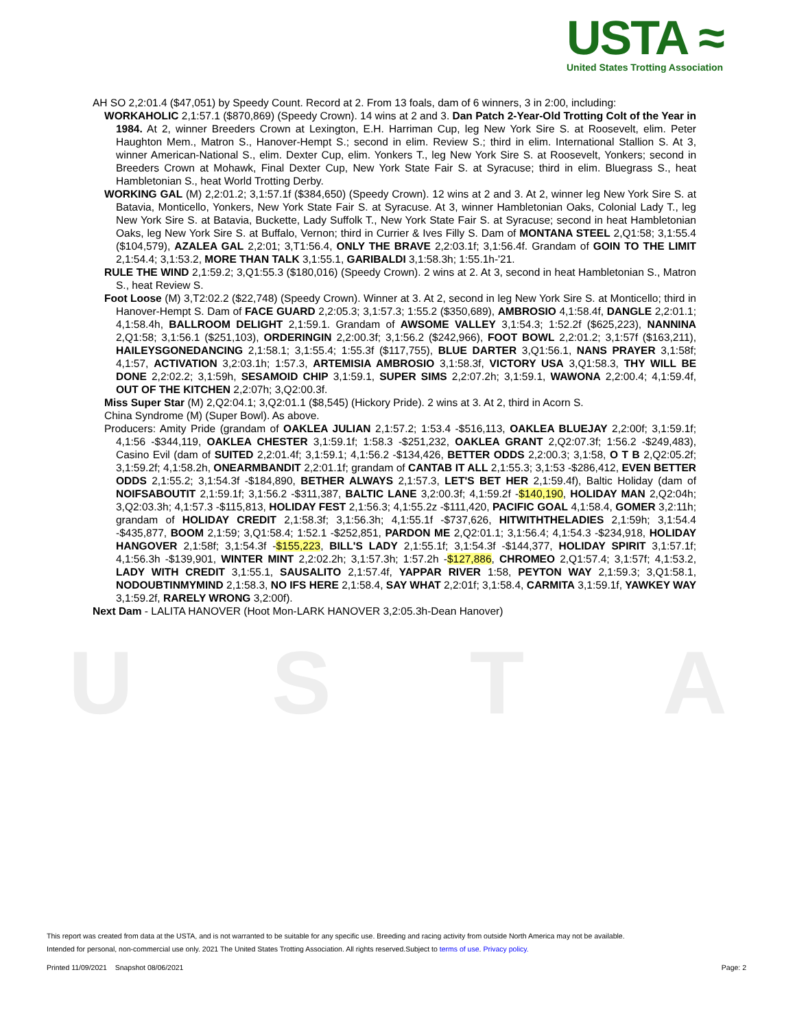USTA ≈
United States Trotting Association
USTA
AH SO 2,2:01.4 ($47,051) by Speedy Count. Record at 2. From 13 foals, dam of 6 winners, 3 in 2:00, including:
WORKAHOLIC 2,1:57.1 ($870,869) (Speedy Crown). 14 wins at 2 and 3. Dan Patch 2-Year-Old Trotting Colt of the Year in 1984. At 2, winner Breeders Crown at Lexington, E.H. Harriman Cup, leg New York Sire S. at Roosevelt, elim. Peter Haughton Mem., Matron S., Hanover-Hempt S.; second in elim. Review S.; third in elim. International Stallion S. At 3, winner American-National S., elim. Dexter Cup, elim. Yonkers T., leg New York Sire S. at Roosevelt, Yonkers; second in Breeders Crown at Mohawk, Final Dexter Cup, New York State Fair S. at Syracuse; third in elim. Bluegrass S., heat Hambletonian S., heat World Trotting Derby.
WORKING GAL (M) 2,2:01.2; 3,1:57.1f ($384,650) (Speedy Crown). 12 wins at 2 and 3. At 2, winner leg New York Sire S. at Batavia, Monticello, Yonkers, New York State Fair S. at Syracuse. At 3, winner Hambletonian Oaks, Colonial Lady T., leg New York Sire S. at Batavia, Buckette, Lady Suffolk T., New York State Fair S. at Syracuse; second in heat Hambletonian Oaks, leg New York Sire S. at Buffalo, Vernon; third in Currier & Ives Filly S. Dam of MONTANA STEEL 2,Q1:58; 3,1:55.4 ($104,579), AZALEA GAL 2,2:01; 3,T1:56.4, ONLY THE BRAVE 2,2:03.1f; 3,1:56.4f. Grandam of GOIN TO THE LIMIT 2,1:54.4; 3,1:53.2, MORE THAN TALK 3,1:55.1, GARIBALDI 3,1:58.3h; 1:55.1h-'21.
RULE THE WIND 2,1:59.2; 3,Q1:55.3 ($180,016) (Speedy Crown). 2 wins at 2. At 3, second in heat Hambletonian S., Matron S., heat Review S.
Foot Loose (M) 3,T2:02.2 ($22,748) (Speedy Crown). Winner at 3. At 2, second in leg New York Sire S. at Monticello; third in Hanover-Hempt S. Dam of FACE GUARD 2,2:05.3; 3,1:57.3; 1:55.2 ($350,689), AMBROSIO 4,1:58.4f, DANGLE 2,2:01.1; 4,1:58.4h, BALLROOM DELIGHT 2,1:59.1. Grandam of AWSOME VALLEY 3,1:54.3; 1:52.2f ($625,223), NANNINA 2,Q1:58; 3,1:56.1 ($251,103), ORDERINGIN 2,2:00.3f; 3,1:56.2 ($242,966), FOOT BOWL 2,2:01.2; 3,1:57f ($163,211), HAILEYSGONEDANCING 2,1:58.1; 3,1:55.4; 1:55.3f ($117,755), BLUE DARTER 3,Q1:56.1, NANS PRAYER 3,1:58f; 4,1:57, ACTIVATION 3,2:03.1h; 1:57.3, ARTEMISIA AMBROSIO 3,1:58.3f, VICTORY USA 3,Q1:58.3, THY WILL BE DONE 2,2:02.2; 3,1:59h, SESAMOID CHIP 3,1:59.1, SUPER SIMS 2,2:07.2h; 3,1:59.1, WAWONA 2,2:00.4; 4,1:59.4f, OUT OF THE KITCHEN 2,2:07h; 3,Q2:00.3f.
Miss Super Star (M) 2,Q2:04.1; 3,Q2:01.1 ($8,545) (Hickory Pride). 2 wins at 3. At 2, third in Acorn S.
China Syndrome (M) (Super Bowl). As above.
Producers: Amity Pride (grandam of OAKLEA JULIAN 2,1:57.2; 1:53.4 -$516,113, OAKLEA BLUEJAY 2,2:00f; 3,1:59.1f; 4,1:56 -$344,119, OAKLEA CHESTER 3,1:59.1f; 1:58.3 -$251,232, OAKLEA GRANT 2,Q2:07.3f; 1:56.2 -$249,483), Casino Evil (dam of SUITED 2,2:01.4f; 3,1:59.1; 4,1:56.2 -$134,426, BETTER ODDS 2,2:00.3; 3,1:58, O T B 2,Q2:05.2f; 3,1:59.2f; 4,1:58.2h, ONEARMBANDIT 2,2:01.1f; grandam of CANTAB IT ALL 2,1:55.3; 3,1:53 -$286,412, EVEN BETTER ODDS 2,1:55.2; 3,1:54.3f -$184,890, BETHER ALWAYS 2,1:57.3, LET'S BET HER 2,1:59.4f), Baltic Holiday (dam of NOIFSABOUTIT 2,1:59.1f; 3,1:56.2 -$311,387, BALTIC LANE 3,2:00.3f; 4,1:59.2f -$140,190, HOLIDAY MAN 2,Q2:04h; 3,Q2:03.3h; 4,1:57.3 -$115,813, HOLIDAY FEST 2,1:56.3; 4,1:55.2z -$111,420, PACIFIC GOAL 4,1:58.4, GOMER 3,2:11h; grandam of HOLIDAY CREDIT 2,1:58.3f; 3,1:56.3h; 4,1:55.1f -$737,626, HITWITHTHELADIES 2,1:59h; 3,1:54.4 -$435,877, BOOM 2,1:59; 3,Q1:58.4; 1:52.1 -$252,851, PARDON ME 2,Q2:01.1; 3,1:56.4; 4,1:54.3 -$234,918, HOLIDAY HANGOVER 2,1:58f; 3,1:54.3f -$155,223, BILL'S LADY 2,1:55.1f; 3,1:54.3f -$144,377, HOLIDAY SPIRIT 3,1:57.1f; 4,1:56.3h -$139,901, WINTER MINT 2,2:02.2h; 3,1:57.3h; 1:57.2h -$127,886, CHROMEO 2,Q1:57.4; 3,1:57f; 4,1:53.2, LADY WITH CREDIT 3,1:55.1, SAUSALITO 2,1:57.4f, YAPPAR RIVER 1:58, PEYTON WAY 2,1:59.3; 3,Q1:58.1, NODOUBTINMYMIND 2,1:58.3, NO IFS HERE 2,1:58.4, SAY WHAT 2,2:01f; 3,1:58.4, CARMITA 3,1:59.1f, YAWKEY WAY 3,1:59.2f, RARELY WRONG 3,2:00f).
Next Dam - LALITA HANOVER (Hoot Mon-LARK HANOVER 3,2:05.3h-Dean Hanover)
This report was created from data at the USTA, and is not warranted to be suitable for any specific use. Breeding and racing activity from outside North America may not be available.
Intended for personal, non-commercial use only. 2021 The United States Trotting Association. All rights reserved.Subject to terms of use. Privacy policy.
Printed 11/09/2021 Snapshot 08/06/2021 Page: 2